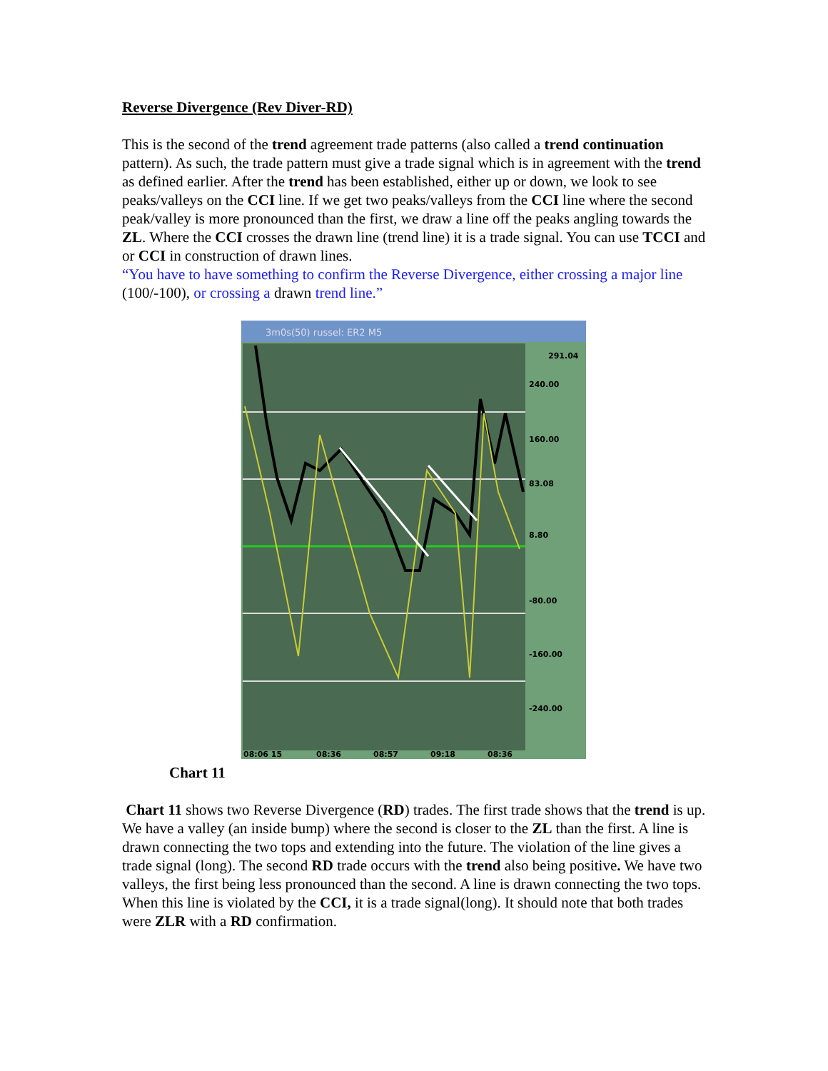Reverse Divergence (Rev Diver-RD)
This is the second of the trend agreement trade patterns (also called a trend continuation pattern). As such, the trade pattern must give a trade signal which is in agreement with the trend as defined earlier. After the trend has been established, either up or down, we look to see peaks/valleys on the CCI line. If we get two peaks/valleys from the CCI line where the second peak/valley is more pronounced than the first, we draw a line off the peaks angling towards the ZL. Where the CCI crosses the drawn line (trend line) it is a trade signal. You can use TCCI and or CCI in construction of drawn lines.
“You have to have something to confirm the Reverse Divergence, either crossing a major line (100/-100), or crossing a drawn trend line.”
3m0s(50) russel: ER2 M5
291.04
240.00
160.00
83.08
8.80
-80.00
-160.00
-240.00
08:06 15
08:36
08:57
09:18
08:36
Chart 11
Chart 11 shows two Reverse Divergence (RD) trades. The first trade shows that the trend is up. We have a valley (an inside bump) where the second is closer to the ZL than the first. A line is drawn connecting the two tops and extending into the future. The violation of the line gives a trade signal (long). The second RD trade occurs with the trend also being positive. We have two valleys, the first being less pronounced than the second. A line is drawn connecting the two tops. When this line is violated by the CCI, it is a trade signal(long). It should note that both trades were ZLR with a RD confirmation.